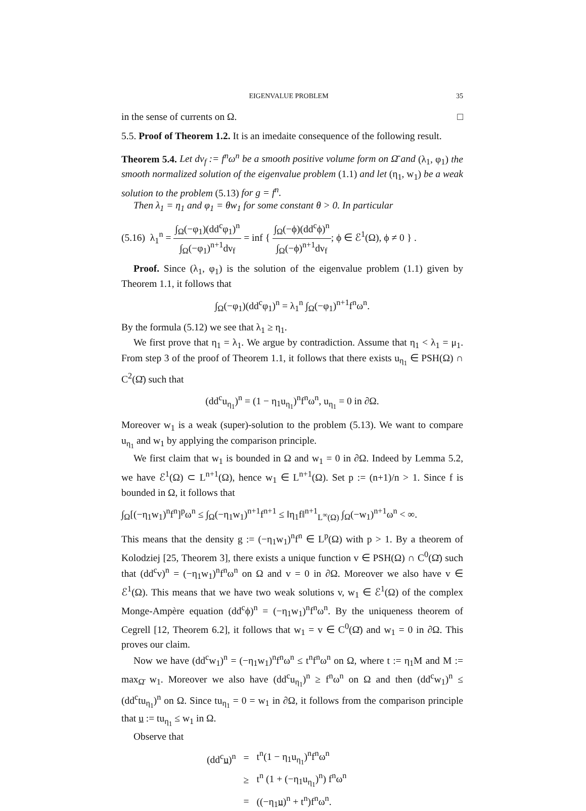EIGENVALUE PROBLEM 35
in the sense of currents on Ω. □
5.5. Proof of Theorem 1.2. It is an imedaite consequence of the following result.
Theorem 5.4. Let dν<sub>f</sub> := f<sup>n</sup>ω<sup>n</sup> be a smooth positive volume form on Ω̄ and (λ<sub>1</sub>, φ<sub>1</sub>) the smooth normalized solution of the eigenvalue problem (1.1) and let (η<sub>1</sub>, w<sub>1</sub>) be a weak solution to the problem (5.13) for g = f<sup>n</sup>.
Then λ<sub>1</sub> = η<sub>1</sub> and φ<sub>1</sub> = θw<sub>1</sub> for some constant θ > 0. In particular
(5.16) λ<sub>1</sub><sup>n</sup> = ∫<sub>Ω</sub>(−φ<sub>1</sub>)(dd<sup>c</sup>φ<sub>1</sub>)<sup>n</sup> ∫<sub>Ω</sub>(−φ<sub>1</sub>)<sup>n+1</sup>dν<sub>f</sub> = inf { ∫<sub>Ω</sub>(−ϕ)(dd<sup>c</sup>ϕ)<sup>n</sup> ∫<sub>Ω</sub>(−ϕ)<sup>n+1</sup>dν<sub>f</sub>; ϕ ∈ ℰ<sup>1</sup>(Ω), ϕ ≠ 0 } .
Proof. Since (λ<sub>1</sub>, φ<sub>1</sub>) is the solution of the eigenvalue problem (1.1) given by Theorem 1.1, it follows that
∫<sub>Ω</sub>(−φ<sub>1</sub>)(dd<sup>c</sup>φ<sub>1</sub>)<sup>n</sup> = λ<sub>1</sub><sup>n</sup> ∫<sub>Ω</sub>(−φ<sub>1</sub>)<sup>n+1</sup>f<sup>n</sup>ω<sup>n</sup>.
By the formula (5.12) we see that λ<sub>1</sub> ≥ η<sub>1</sub>.
We first prove that η<sub>1</sub> = λ<sub>1</sub>. We argue by contradiction. Assume that η<sub>1</sub> < λ<sub>1</sub> = μ<sub>1</sub>. From step 3 of the proof of Theorem 1.1, it follows that there exists u<sub>η<sub>1</sub></sub> ∈ PSH(Ω) ∩ C<sup>2</sup>(Ω̄) such that
(dd<sup>c</sup>u<sub>η<sub>1</sub></sub>)<sup>n</sup> = (1 − η<sub>1</sub>u<sub>η<sub>1</sub></sub>)<sup>n</sup>f<sup>n</sup>ω<sup>n</sup>, u<sub>η<sub>1</sub></sub> = 0 in ∂Ω.
Moreover w<sub>1</sub> is a weak (super)-solution to the problem (5.13). We want to compare u<sub>η<sub>1</sub></sub> and w<sub>1</sub> by applying the comparison principle.
We first claim that w<sub>1</sub> is bounded in Ω and w<sub>1</sub> = 0 in ∂Ω. Indeed by Lemma 5.2, we have ℰ<sup>1</sup>(Ω) ⊂ L<sup>n+1</sup>(Ω), hence w<sub>1</sub> ∈ L<sup>n+1</sup>(Ω). Set p := (n+1)/n > 1. Since f is bounded in Ω, it follows that
∫<sub>Ω</sub>[(−η<sub>1</sub>w<sub>1</sub>)<sup>n</sup>f<sup>n</sup>]<sup>p</sup>ω<sup>n</sup> ≤ ∫<sub>Ω</sub>(−η<sub>1</sub>w<sub>1</sub>)<sup>n+1</sup>f<sup>n+1</sup> ≤ ‖η<sub>1</sub>f‖<sup>n+1</sup><sub>L<sup>∞</sup>(Ω)</sub> ∫<sub>Ω</sub>(−w<sub>1</sub>)<sup>n+1</sup>ω<sup>n</sup> < ∞.
This means that the density g := (−η<sub>1</sub>w<sub>1</sub>)<sup>n</sup>f<sup>n</sup> ∈ L<sup>p</sup>(Ω) with p > 1. By a theorem of Kolodziej [25, Theorem 3], there exists a unique function v ∈ PSH(Ω) ∩ C<sup>0</sup>(Ω̄) such that (dd<sup>c</sup>v)<sup>n</sup> = (−η<sub>1</sub>w<sub>1</sub>)<sup>n</sup>f<sup>n</sup>ω<sup>n</sup> on Ω and v = 0 in ∂Ω. Moreover we also have v ∈ ℰ<sup>1</sup>(Ω). This means that we have two weak solutions v, w<sub>1</sub> ∈ ℰ<sup>1</sup>(Ω) of the complex Monge-Ampère equation (dd<sup>c</sup>ϕ)<sup>n</sup> = (−η<sub>1</sub>w<sub>1</sub>)<sup>n</sup>f<sup>n</sup>ω<sup>n</sup>. By the uniqueness theorem of Cegrell [12, Theorem 6.2], it follows that w<sub>1</sub> = v ∈ C<sup>0</sup>(Ω̄) and w<sub>1</sub> = 0 in ∂Ω. This proves our claim.
Now we have (dd<sup>c</sup>w<sub>1</sub>)<sup>n</sup> = (−η<sub>1</sub>w<sub>1</sub>)<sup>n</sup>f<sup>n</sup>ω<sup>n</sup> ≤ t<sup>n</sup>f<sup>n</sup>ω<sup>n</sup> on Ω, where t := η<sub>1</sub>M and M := max<sub>Ω̄</sub> w<sub>1</sub>. Moreover we also have (dd<sup>c</sup>u<sub>η<sub>1</sub></sub>)<sup>n</sup> ≥ f<sup>n</sup>ω<sup>n</sup> on Ω and then (dd<sup>c</sup>w<sub>1</sub>)<sup>n</sup> ≤ (dd<sup>c</sup>tu<sub>η<sub>1</sub></sub>)<sup>n</sup> on Ω. Since tu<sub>η<sub>1</sub></sub> = 0 = w<sub>1</sub> in ∂Ω, it follows from the comparison principle that u := tu<sub>η<sub>1</sub></sub> ≤ w<sub>1</sub> in Ω.
Observe that
| (dd<sup>c</sup> u )<sup>n</sup> | = | t<sup>n</sup>(1 − η<sub>1</sub>u<sub>η<sub>1</sub></sub>)<sup>n</sup>f<sup>n</sup>ω<sup>n</sup> |
| | ≥ | t<sup>n</sup> (1 + (−η<sub>1</sub>u<sub>η<sub>1</sub></sub>)<sup>n</sup>) f<sup>n</sup>ω<sup>n</sup> |
| | = | ((−η<sub>1</sub> u )<sup>n</sup> + t<sup>n</sup>)f<sup>n</sup>ω<sup>n</sup>. |